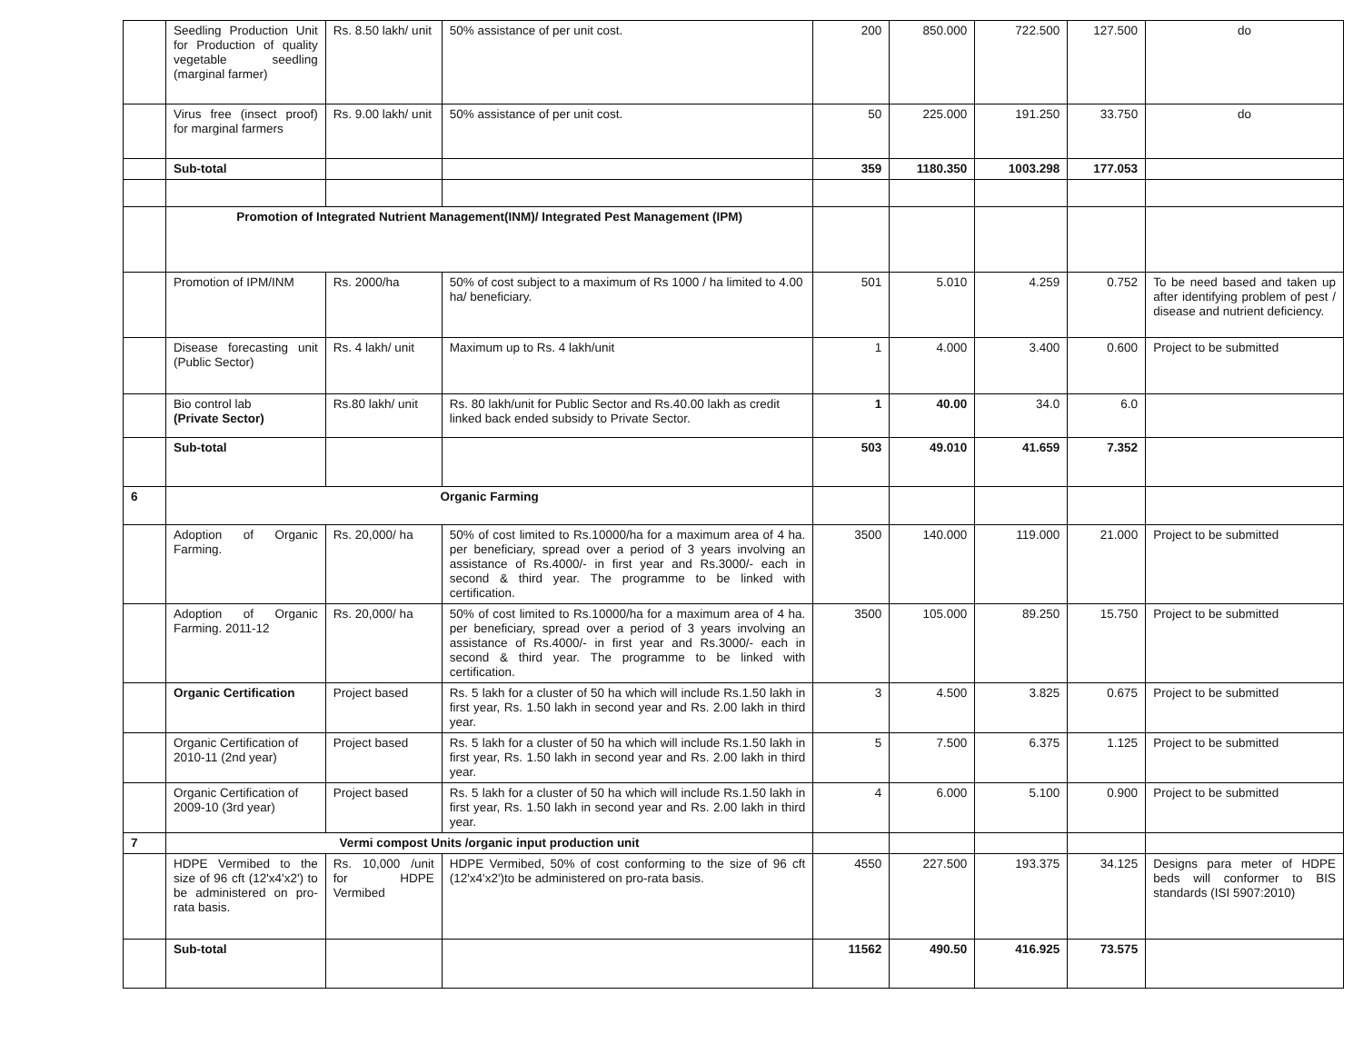| | Seedling Production Unit for Production of quality vegetable seedling (marginal farmer) | Rs. 8.50 lakh/ unit | 50% assistance of per unit cost. | 200 | 850.000 | 722.500 | 127.500 | do |
| | Virus free (insect proof) for marginal farmers | Rs. 9.00 lakh/ unit | 50% assistance of per unit cost. | 50 | 225.000 | 191.250 | 33.750 | do |
| | Sub-total | | | 359 | 1180.350 | 1003.298 | 177.053 | |
| | Promotion of Integrated Nutrient Management(INM)/ Integrated Pest Management (IPM) | | | | | | | |
| | Promotion of IPM/INM | Rs. 2000/ha | 50% of cost subject to a maximum of Rs 1000 / ha limited to 4.00 ha/ beneficiary. | 501 | 5.010 | 4.259 | 0.752 | To be need based and taken up after identifying problem of pest / disease and nutrient deficiency. |
| | Disease forecasting unit (Public Sector) | Rs. 4 lakh/ unit | Maximum up to Rs. 4 lakh/unit | 1 | 4.000 | 3.400 | 0.600 | Project to be submitted |
| | Bio control lab (Private Sector) | Rs.80 lakh/ unit | Rs. 80 lakh/unit for Public Sector and Rs.40.00 lakh as credit linked back ended subsidy to Private Sector. | 1 | 40.00 | 34.0 | 6.0 | |
| | Sub-total | | | 503 | 49.010 | 41.659 | 7.352 | |
| 6 | Organic Farming | | | | | | | |
| | Adoption of Organic Farming. | Rs. 20,000/ ha | 50% of cost limited to Rs.10000/ha for a maximum area of 4 ha. per beneficiary, spread over a period of 3 years involving an assistance of Rs.4000/- in first year and Rs.3000/- each in second & third year. The programme to be linked with certification. | 3500 | 140.000 | 119.000 | 21.000 | Project to be submitted |
| | Adoption of Organic Farming. 2011-12 | Rs. 20,000/ ha | 50% of cost limited to Rs.10000/ha for a maximum area of 4 ha. per beneficiary, spread over a period of 3 years involving an assistance of Rs.4000/- in first year and Rs.3000/- each in second & third year. The programme to be linked with certification. | 3500 | 105.000 | 89.250 | 15.750 | Project to be submitted |
| | Organic Certification | Project based | Rs. 5 lakh for a cluster of 50 ha which will include Rs.1.50 lakh in first year, Rs. 1.50 lakh in second year and Rs. 2.00 lakh in third year. | 3 | 4.500 | 3.825 | 0.675 | Project to be submitted |
| | Organic Certification of 2010-11 (2nd year) | Project based | Rs. 5 lakh for a cluster of 50 ha which will include Rs.1.50 lakh in first year, Rs. 1.50 lakh in second year and Rs. 2.00 lakh in third year. | 5 | 7.500 | 6.375 | 1.125 | Project to be submitted |
| | Organic Certification of 2009-10 (3rd year) | Project based | Rs. 5 lakh for a cluster of 50 ha which will include Rs.1.50 lakh in first year, Rs. 1.50 lakh in second year and Rs. 2.00 lakh in third year. | 4 | 6.000 | 5.100 | 0.900 | Project to be submitted |
| 7 | Vermi compost Units /organic input production unit | | | | | | | |
| | HDPE Vermibed to the size of 96 cft (12'x4'x2') to be administered on pro-rata basis. | Rs. 10,000 /unit for HDPE Vermibed | HDPE Vermibed, 50% of cost conforming to the size of 96 cft (12'x4'x2')to be administered on pro-rata basis. | 4550 | 227.500 | 193.375 | 34.125 | Designs para meter of HDPE beds will conformer to BIS standards (ISI 5907:2010) |
| | Sub-total | | | 11562 | 490.50 | 416.925 | 73.575 | |